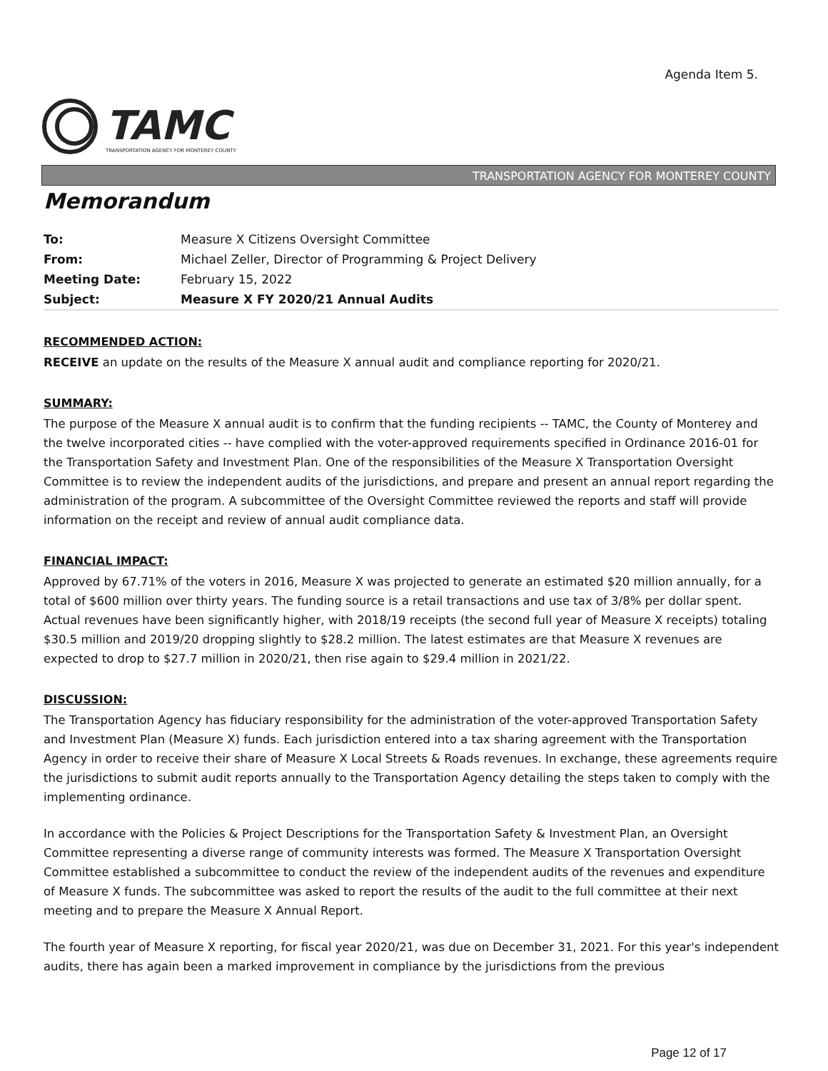Agenda Item 5.
TAMC
TRANSPORTATION AGENCY FOR MONTEREY COUNTY
TRANSPORTATION AGENCY FOR MONTEREY COUNTY
Memorandum
| To: | Measure X Citizens Oversight Committee |
| From: | Michael Zeller, Director of Programming & Project Delivery |
| Meeting Date: | February 15, 2022 |
| Subject: | Measure X FY 2020/21 Annual Audits |
RECOMMENDED ACTION:
RECEIVE an update on the results of the Measure X annual audit and compliance reporting for 2020/21.
SUMMARY:
The purpose of the Measure X annual audit is to confirm that the funding recipients -- TAMC, the County of Monterey and the twelve incorporated cities -- have complied with the voter-approved requirements specified in Ordinance 2016-01 for the Transportation Safety and Investment Plan. One of the responsibilities of the Measure X Transportation Oversight Committee is to review the independent audits of the jurisdictions, and prepare and present an annual report regarding the administration of the program. A subcommittee of the Oversight Committee reviewed the reports and staff will provide information on the receipt and review of annual audit compliance data.
FINANCIAL IMPACT:
Approved by 67.71% of the voters in 2016, Measure X was projected to generate an estimated $20 million annually, for a total of $600 million over thirty years. The funding source is a retail transactions and use tax of 3/8% per dollar spent. Actual revenues have been significantly higher, with 2018/19 receipts (the second full year of Measure X receipts) totaling $30.5 million and 2019/20 dropping slightly to $28.2 million. The latest estimates are that Measure X revenues are expected to drop to $27.7 million in 2020/21, then rise again to $29.4 million in 2021/22.
DISCUSSION:
The Transportation Agency has fiduciary responsibility for the administration of the voter-approved Transportation Safety and Investment Plan (Measure X) funds. Each jurisdiction entered into a tax sharing agreement with the Transportation Agency in order to receive their share of Measure X Local Streets & Roads revenues. In exchange, these agreements require the jurisdictions to submit audit reports annually to the Transportation Agency detailing the steps taken to comply with the implementing ordinance.
In accordance with the Policies & Project Descriptions for the Transportation Safety & Investment Plan, an Oversight Committee representing a diverse range of community interests was formed. The Measure X Transportation Oversight Committee established a subcommittee to conduct the review of the independent audits of the revenues and expenditure of Measure X funds. The subcommittee was asked to report the results of the audit to the full committee at their next meeting and to prepare the Measure X Annual Report.
The fourth year of Measure X reporting, for fiscal year 2020/21, was due on December 31, 2021. For this year's independent audits, there has again been a marked improvement in compliance by the jurisdictions from the previous
Page 12 of 17